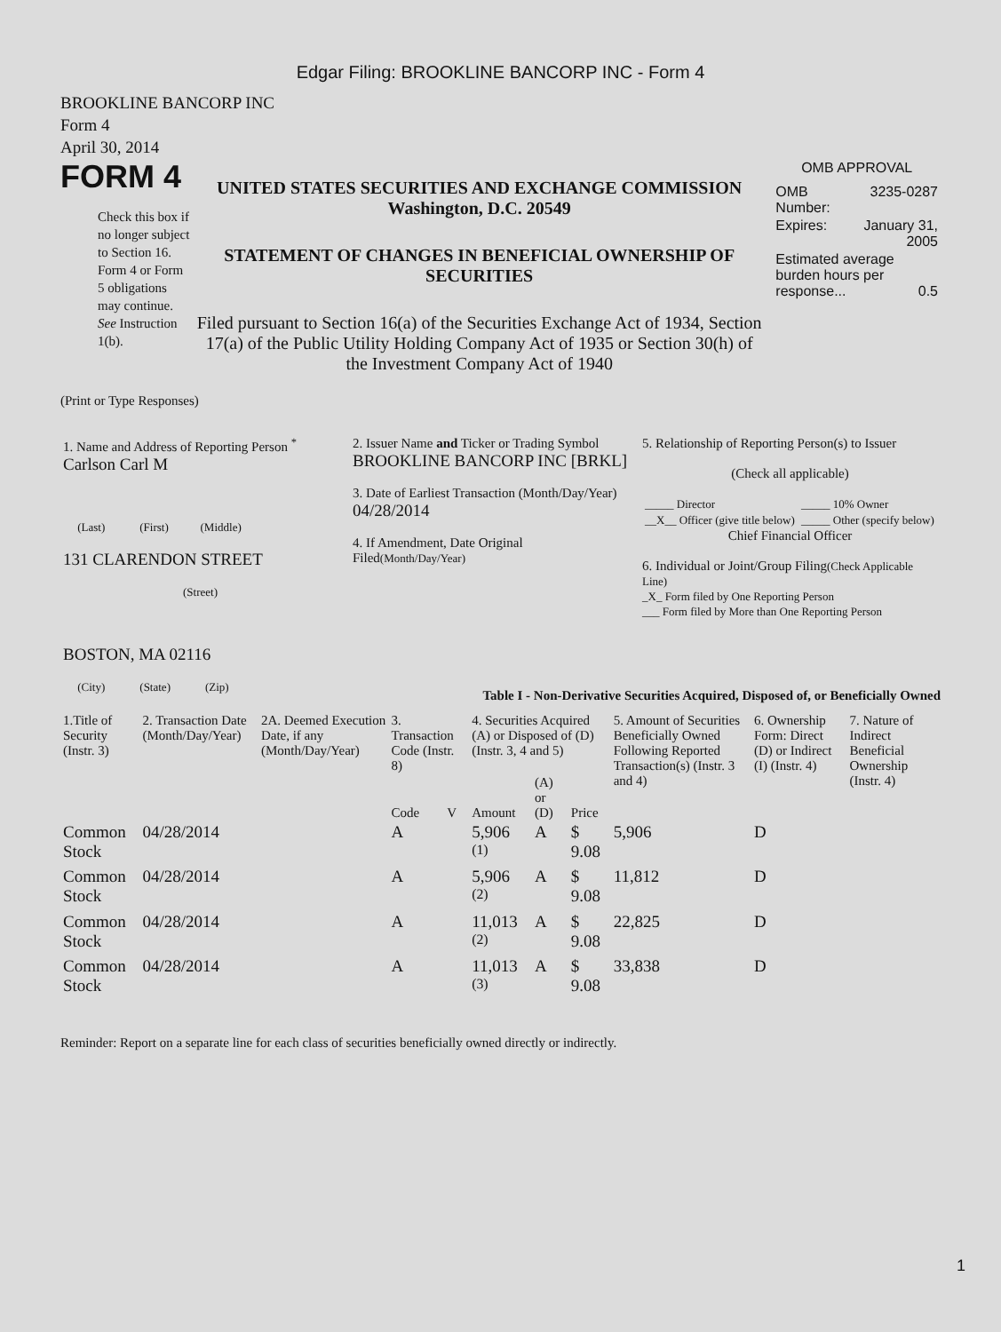Edgar Filing: BROOKLINE BANCORP INC - Form 4
BROOKLINE BANCORP INC
Form 4
April 30, 2014
FORM 4
Check this box if no longer subject to Section 16. Form 4 or Form 5 obligations may continue. See Instruction 1(b).
UNITED STATES SECURITIES AND EXCHANGE COMMISSION
Washington, D.C. 20549
STATEMENT OF CHANGES IN BENEFICIAL OWNERSHIP OF SECURITIES
Filed pursuant to Section 16(a) of the Securities Exchange Act of 1934, Section 17(a) of the Public Utility Holding Company Act of 1935 or Section 30(h) of the Investment Company Act of 1940
OMB APPROVAL
| OMB Number: | 3235-0287 |
| Expires: | January 31, 2005 |
| Estimated average burden hours per response... 0.5 | |
(Print or Type Responses)
| 1. Name and Address of Reporting Person <sup>*</sup> Carlson Carl M (Last) (First) (Middle) 131 CLARENDON STREET (Street) BOSTON, MA 02116 (City) (State) (Zip) | 2. Issuer Name and Ticker or Trading Symbol BROOKLINE BANCORP INC [BRKL] 3. Date of Earliest Transaction (Month/Day/Year) 04/28/2014 4. If Amendment, Date Original Filed (Month/Day/Year) | 5. Relationship of Reporting Person(s) to Issuer (Check all applicable) / _____ Director / _____ 10% Owner / / __X__ Officer (give title below) / _____ Other (specify below) / Chief Financial Officer 6. Individual or Joint/Group Filing (Check Applicable Line) _X_ Form filed by One Reporting Person ___ Form filed by More than One Reporting Person |
Table I - Non-Derivative Securities Acquired, Disposed of, or Beneficially Owned
| 1.Title of Security (Instr. 3) | 2. Transaction Date (Month/Day/Year) | 2A. Deemed Execution Date, if any (Month/Day/Year) | 3. Transaction Code (Instr. 8) | | 4. Securities Acquired (A) or Disposed of (D) (Instr. 3, 4 and 5) | | | 5. Amount of Securities Beneficially Owned Following Reported Transaction(s) (Instr. 3 and 4) | 6. Ownership Form: Direct (D) or Indirect (I) (Instr. 4) | 7. Nature of Indirect Beneficial Ownership (Instr. 4) |
| --- | --- | --- | --- | --- | --- | --- | --- | --- | --- | --- |
| | | | Code | V | Amount | (A) or (D) | Price | | | |
| Common Stock | 04/28/2014 | | A | | 5,906 <sup>(1)</sup> | A | $ 9.08 | 5,906 | D | |
| Common Stock | 04/28/2014 | | A | | 5,906 <sup>(2)</sup> | A | $ 9.08 | 11,812 | D | |
| Common Stock | 04/28/2014 | | A | | 11,013 <sup>(2)</sup> | A | $ 9.08 | 22,825 | D | |
| Common Stock | 04/28/2014 | | A | | 11,013 <sup>(3)</sup> | A | $ 9.08 | 33,838 | D | |
Reminder: Report on a separate line for each class of securities beneficially owned directly or indirectly.
1